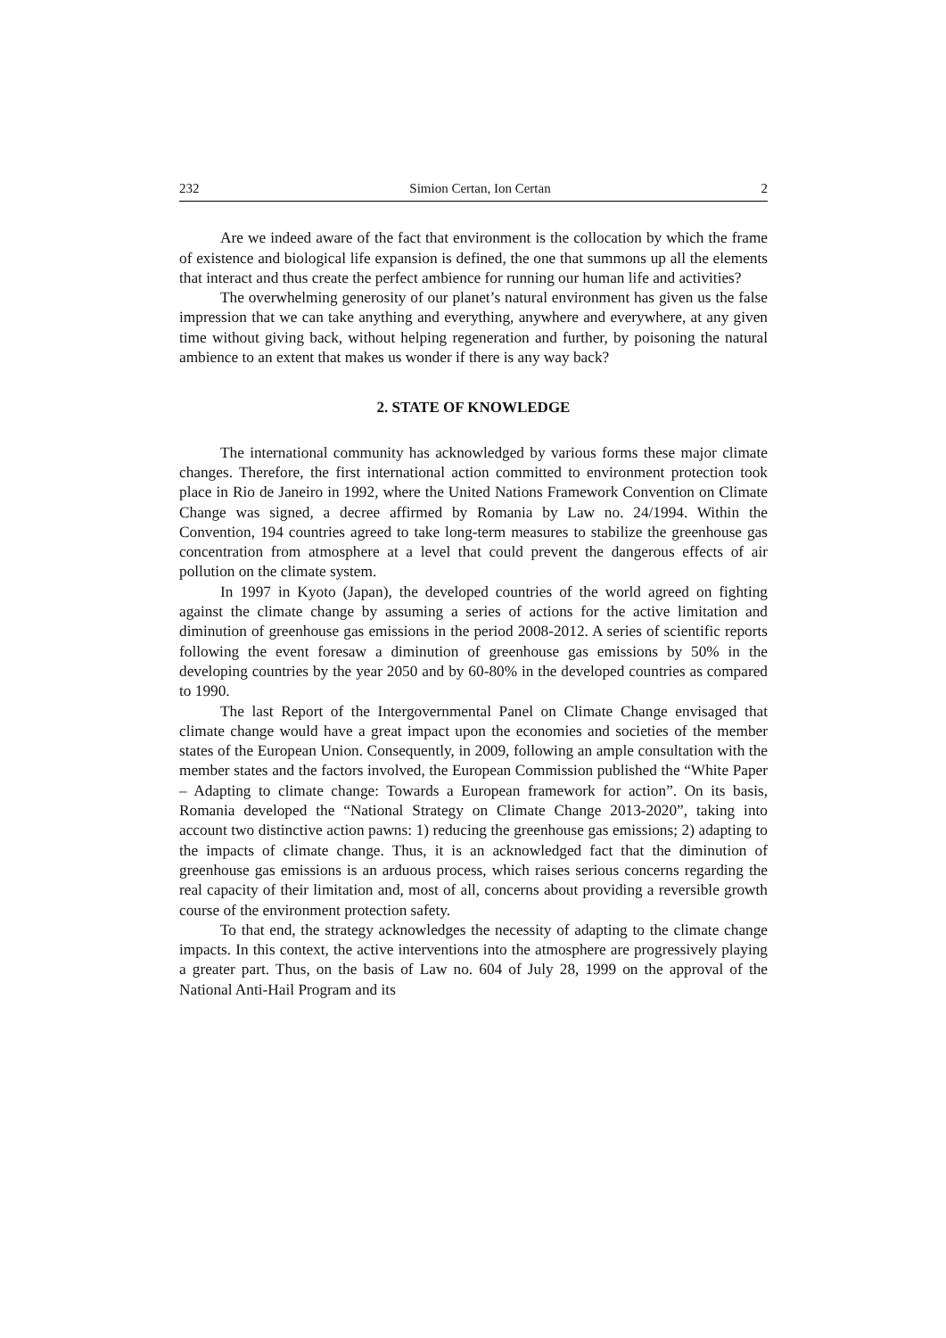232 Simion Certan, Ion Certan 2
Are we indeed aware of the fact that environment is the collocation by which the frame of existence and biological life expansion is defined, the one that summons up all the elements that interact and thus create the perfect ambience for running our human life and activities?
The overwhelming generosity of our planet’s natural environment has given us the false impression that we can take anything and everything, anywhere and everywhere, at any given time without giving back, without helping regeneration and further, by poisoning the natural ambience to an extent that makes us wonder if there is any way back?
2. STATE OF KNOWLEDGE
The international community has acknowledged by various forms these major climate changes. Therefore, the first international action committed to environment protection took place in Rio de Janeiro in 1992, where the United Nations Framework Convention on Climate Change was signed, a decree affirmed by Romania by Law no. 24/1994. Within the Convention, 194 countries agreed to take long-term measures to stabilize the greenhouse gas concentration from atmosphere at a level that could prevent the dangerous effects of air pollution on the climate system.
In 1997 in Kyoto (Japan), the developed countries of the world agreed on fighting against the climate change by assuming a series of actions for the active limitation and diminution of greenhouse gas emissions in the period 2008-2012. A series of scientific reports following the event foresaw a diminution of greenhouse gas emissions by 50% in the developing countries by the year 2050 and by 60-80% in the developed countries as compared to 1990.
The last Report of the Intergovernmental Panel on Climate Change envisaged that climate change would have a great impact upon the economies and societies of the member states of the European Union. Consequently, in 2009, following an ample consultation with the member states and the factors involved, the European Commission published the “White Paper – Adapting to climate change: Towards a European framework for action”. On its basis, Romania developed the “National Strategy on Climate Change 2013-2020”, taking into account two distinctive action pawns: 1) reducing the greenhouse gas emissions; 2) adapting to the impacts of climate change. Thus, it is an acknowledged fact that the diminution of greenhouse gas emissions is an arduous process, which raises serious concerns regarding the real capacity of their limitation and, most of all, concerns about providing a reversible growth course of the environment protection safety.
To that end, the strategy acknowledges the necessity of adapting to the climate change impacts. In this context, the active interventions into the atmosphere are progressively playing a greater part. Thus, on the basis of Law no. 604 of July 28, 1999 on the approval of the National Anti-Hail Program and its